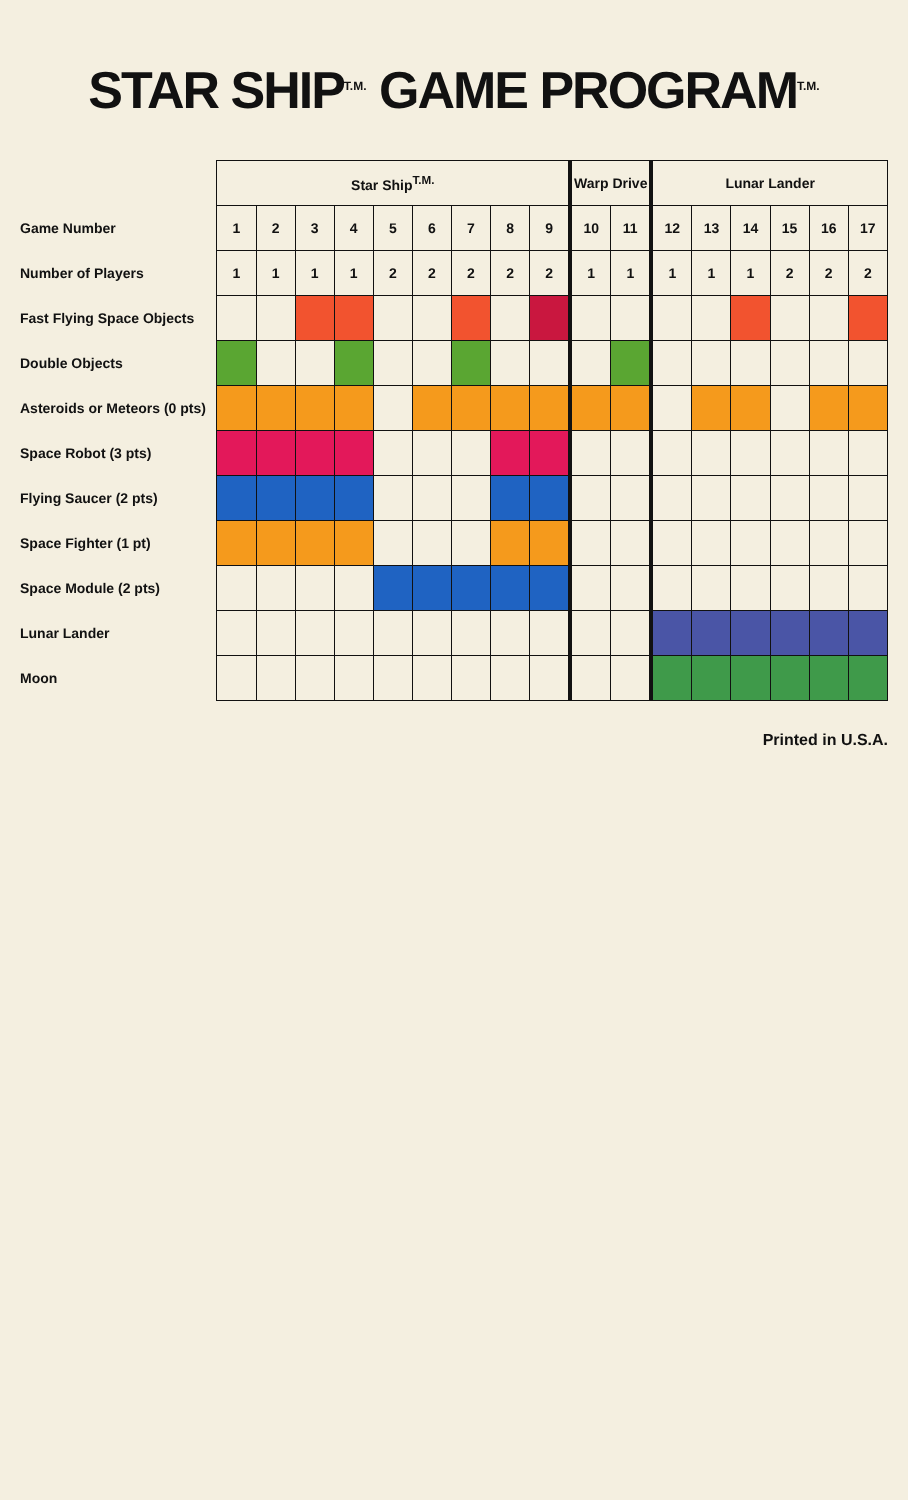STAR SHIP<sup>T.M.</sup> GAME PROGRAM<sup>T.M.</sup>
| | Star Ship<sup>T.M.</sup> | | | | | | | | | Warp Drive | | Lunar Lander | | | | | |
| --- | --- | --- | --- | --- | --- | --- | --- | --- | --- | --- | --- | --- | --- | --- | --- | --- | --- |
| Game Number | 1 | 2 | 3 | 4 | 5 | 6 | 7 | 8 | 9 | 10 | 11 | 12 | 13 | 14 | 15 | 16 | 17 |
| Number of Players | 1 | 1 | 1 | 1 | 2 | 2 | 2 | 2 | 2 | 1 | 1 | 1 | 1 | 1 | 2 | 2 | 2 |
| Fast Flying Space Objects | | | | | | | | | | | | | | | | | |
| Double Objects | | | | | | | | | | | | | | | | | |
| Asteroids or Meteors (0 pts) | | | | | | | | | | | | | | | | | |
| Space Robot (3 pts) | | | | | | | | | | | | | | | | | |
| Flying Saucer (2 pts) | | | | | | | | | | | | | | | | | |
| Space Fighter (1 pt) | | | | | | | | | | | | | | | | | |
| Space Module (2 pts) | | | | | | | | | | | | | | | | | |
| Lunar Lander | | | | | | | | | | | | | | | | | |
| Moon | | | | | | | | | | | | | | | | | |
Printed in U.S.A.